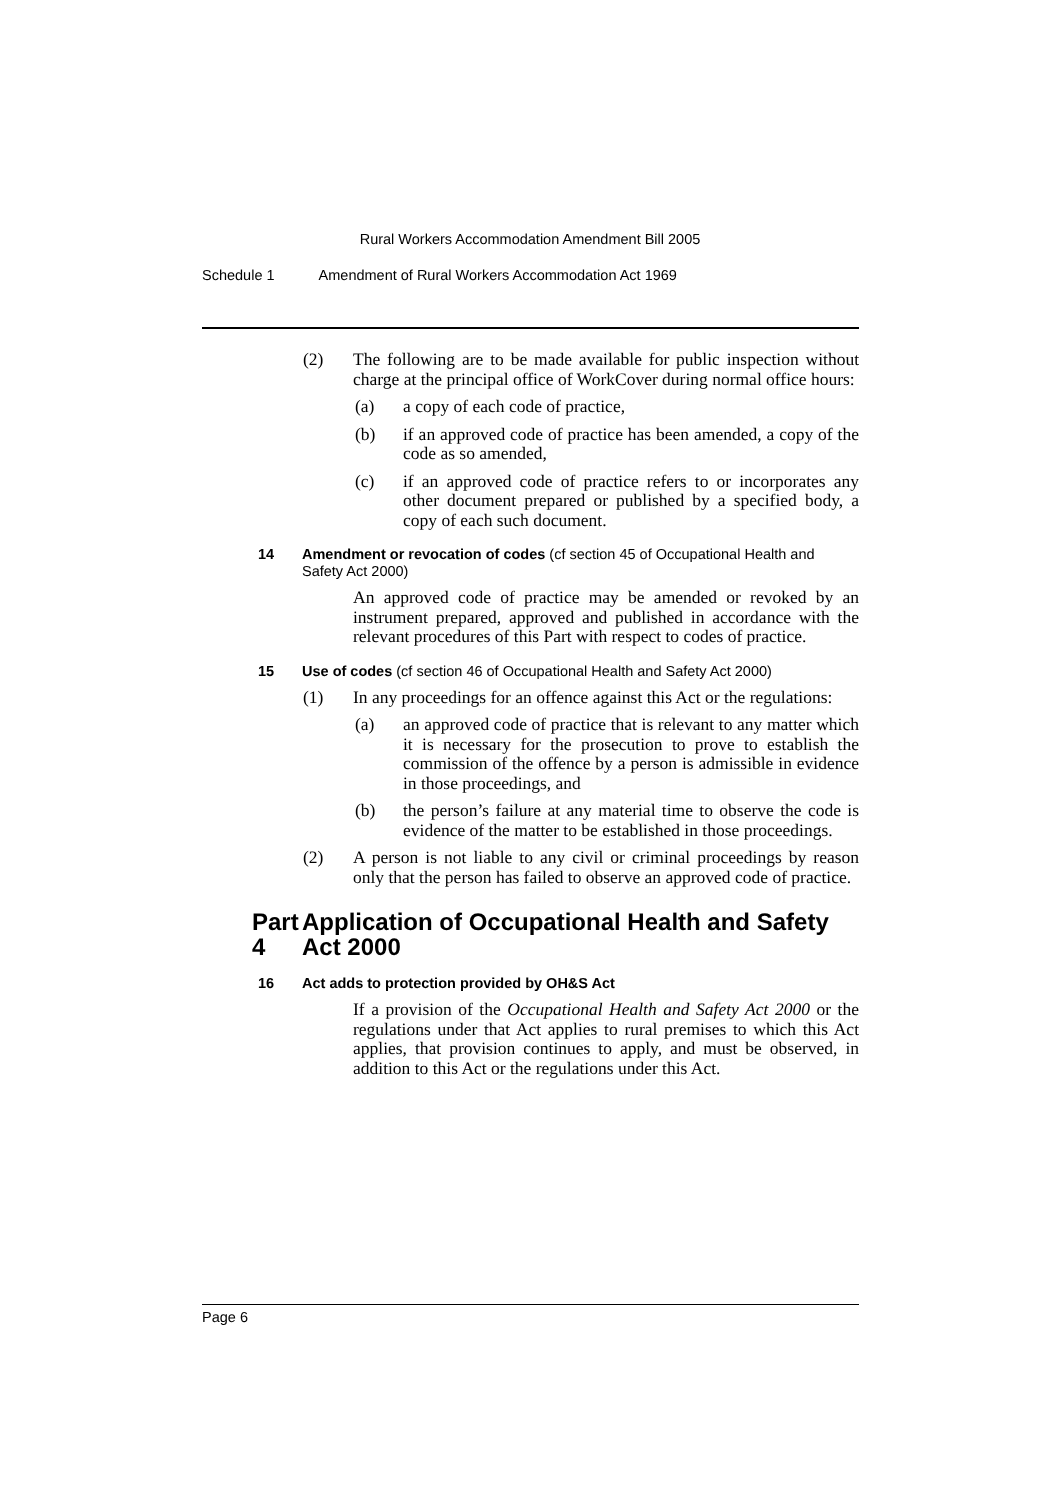Rural Workers Accommodation Amendment Bill 2005
Schedule 1 Amendment of Rural Workers Accommodation Act 1969
(2) The following are to be made available for public inspection without charge at the principal office of WorkCover during normal office hours:
(a) a copy of each code of practice,
(b) if an approved code of practice has been amended, a copy of the code as so amended,
(c) if an approved code of practice refers to or incorporates any other document prepared or published by a specified body, a copy of each such document.
14 Amendment or revocation of codes (cf section 45 of Occupational Health and Safety Act 2000)
An approved code of practice may be amended or revoked by an instrument prepared, approved and published in accordance with the relevant procedures of this Part with respect to codes of practice.
15 Use of codes (cf section 46 of Occupational Health and Safety Act 2000)
(1) In any proceedings for an offence against this Act or the regulations:
(a) an approved code of practice that is relevant to any matter which it is necessary for the prosecution to prove to establish the commission of the offence by a person is admissible in evidence in those proceedings, and
(b) the person’s failure at any material time to observe the code is evidence of the matter to be established in those proceedings.
(2) A person is not liable to any civil or criminal proceedings by reason only that the person has failed to observe an approved code of practice.
Part 4 Application of Occupational Health and Safety Act 2000
16 Act adds to protection provided by OH&S Act
If a provision of the Occupational Health and Safety Act 2000 or the regulations under that Act applies to rural premises to which this Act applies, that provision continues to apply, and must be observed, in addition to this Act or the regulations under this Act.
Page 6